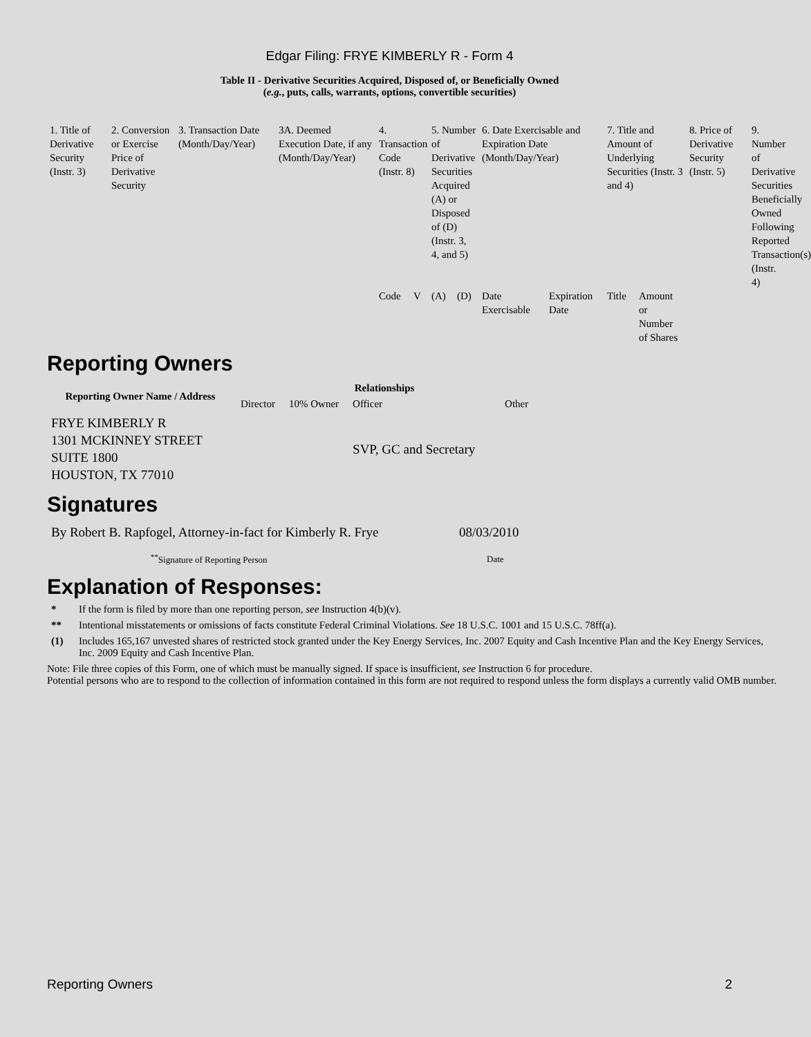Edgar Filing: FRYE KIMBERLY R - Form 4
Table II - Derivative Securities Acquired, Disposed of, or Beneficially Owned
(e.g., puts, calls, warrants, options, convertible securities)
| 1. Title of Derivative Security (Instr. 3) | 2. Conversion or Exercise Price of Derivative Security | 3. Transaction Date (Month/Day/Year) | 3A. Deemed Execution Date, if any (Month/Day/Year) | 4. Transaction Code (Instr. 8) | | 5. Number of Derivative Securities Acquired (A) or Disposed of (D) (Instr. 3, 4, and 5) | | 6. Date Exercisable and Expiration Date (Month/Day/Year) | | 7. Title and Amount of Underlying Securities (Instr. 3 and 4) | | 8. Price of Derivative Security (Instr. 5) | 9. Number of Derivative Securities Beneficially Owned Following Reported Transaction(s) (Instr. 4) |
| | | | | Code | V | (A) | (D) | Date Exercisable | Expiration Date | Title | Amount or Number of Shares | | |
Reporting Owners
| Reporting Owner Name / Address | Relationships | | | |
| --- | --- | --- | --- | --- |
| | Director | 10% Owner | Officer | Other |
| FRYE KIMBERLY R 1301 MCKINNEY STREET SUITE 1800 HOUSTON, TX 77010 | | | SVP, GC and Secretary | |
Signatures
| By Robert B. Rapfogel, Attorney-in-fact for Kimberly R. Frye | 08/03/2010 |
| <sup>**</sup> Signature of Reporting Person | Date |
Explanation of Responses:
* If the form is filed by more than one reporting person, see Instruction 4(b)(v).
** Intentional misstatements or omissions of facts constitute Federal Criminal Violations. See 18 U.S.C. 1001 and 15 U.S.C. 78ff(a).
(1) Includes 165,167 unvested shares of restricted stock granted under the Key Energy Services, Inc. 2007 Equity and Cash Incentive Plan and the Key Energy Services, Inc. 2009 Equity and Cash Incentive Plan.
Note: File three copies of this Form, one of which must be manually signed. If space is insufficient, see Instruction 6 for procedure.
Potential persons who are to respond to the collection of information contained in this form are not required to respond unless the form displays a currently valid OMB number.
Reporting Owners 2